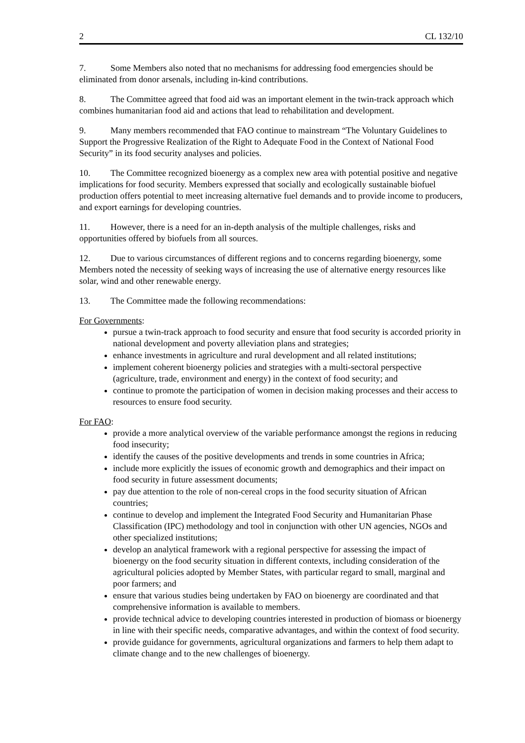2 CL 132/10
7. Some Members also noted that no mechanisms for addressing food emergencies should be eliminated from donor arsenals, including in-kind contributions.
8. The Committee agreed that food aid was an important element in the twin-track approach which combines humanitarian food aid and actions that lead to rehabilitation and development.
9. Many members recommended that FAO continue to mainstream “The Voluntary Guidelines to Support the Progressive Realization of the Right to Adequate Food in the Context of National Food Security” in its food security analyses and policies.
10. The Committee recognized bioenergy as a complex new area with potential positive and negative implications for food security. Members expressed that socially and ecologically sustainable biofuel production offers potential to meet increasing alternative fuel demands and to provide income to producers, and export earnings for developing countries.
11. However, there is a need for an in-depth analysis of the multiple challenges, risks and opportunities offered by biofuels from all sources.
12. Due to various circumstances of different regions and to concerns regarding bioenergy, some Members noted the necessity of seeking ways of increasing the use of alternative energy resources like solar, wind and other renewable energy.
13. The Committee made the following recommendations:
For Governments:
pursue a twin-track approach to food security and ensure that food security is accorded priority in national development and poverty alleviation plans and strategies;
enhance investments in agriculture and rural development and all related institutions;
implement coherent bioenergy policies and strategies with a multi-sectoral perspective (agriculture, trade, environment and energy) in the context of food security; and
continue to promote the participation of women in decision making processes and their access to resources to ensure food security.
For FAO:
provide a more analytical overview of the variable performance amongst the regions in reducing food insecurity;
identify the causes of the positive developments and trends in some countries in Africa;
include more explicitly the issues of economic growth and demographics and their impact on food security in future assessment documents;
pay due attention to the role of non-cereal crops in the food security situation of African countries;
continue to develop and implement the Integrated Food Security and Humanitarian Phase Classification (IPC) methodology and tool in conjunction with other UN agencies, NGOs and other specialized institutions;
develop an analytical framework with a regional perspective for assessing the impact of bioenergy on the food security situation in different contexts, including consideration of the agricultural policies adopted by Member States, with particular regard to small, marginal and poor farmers; and
ensure that various studies being undertaken by FAO on bioenergy are coordinated and that comprehensive information is available to members.
provide technical advice to developing countries interested in production of biomass or bioenergy in line with their specific needs, comparative advantages, and within the context of food security.
provide guidance for governments, agricultural organizations and farmers to help them adapt to climate change and to the new challenges of bioenergy.